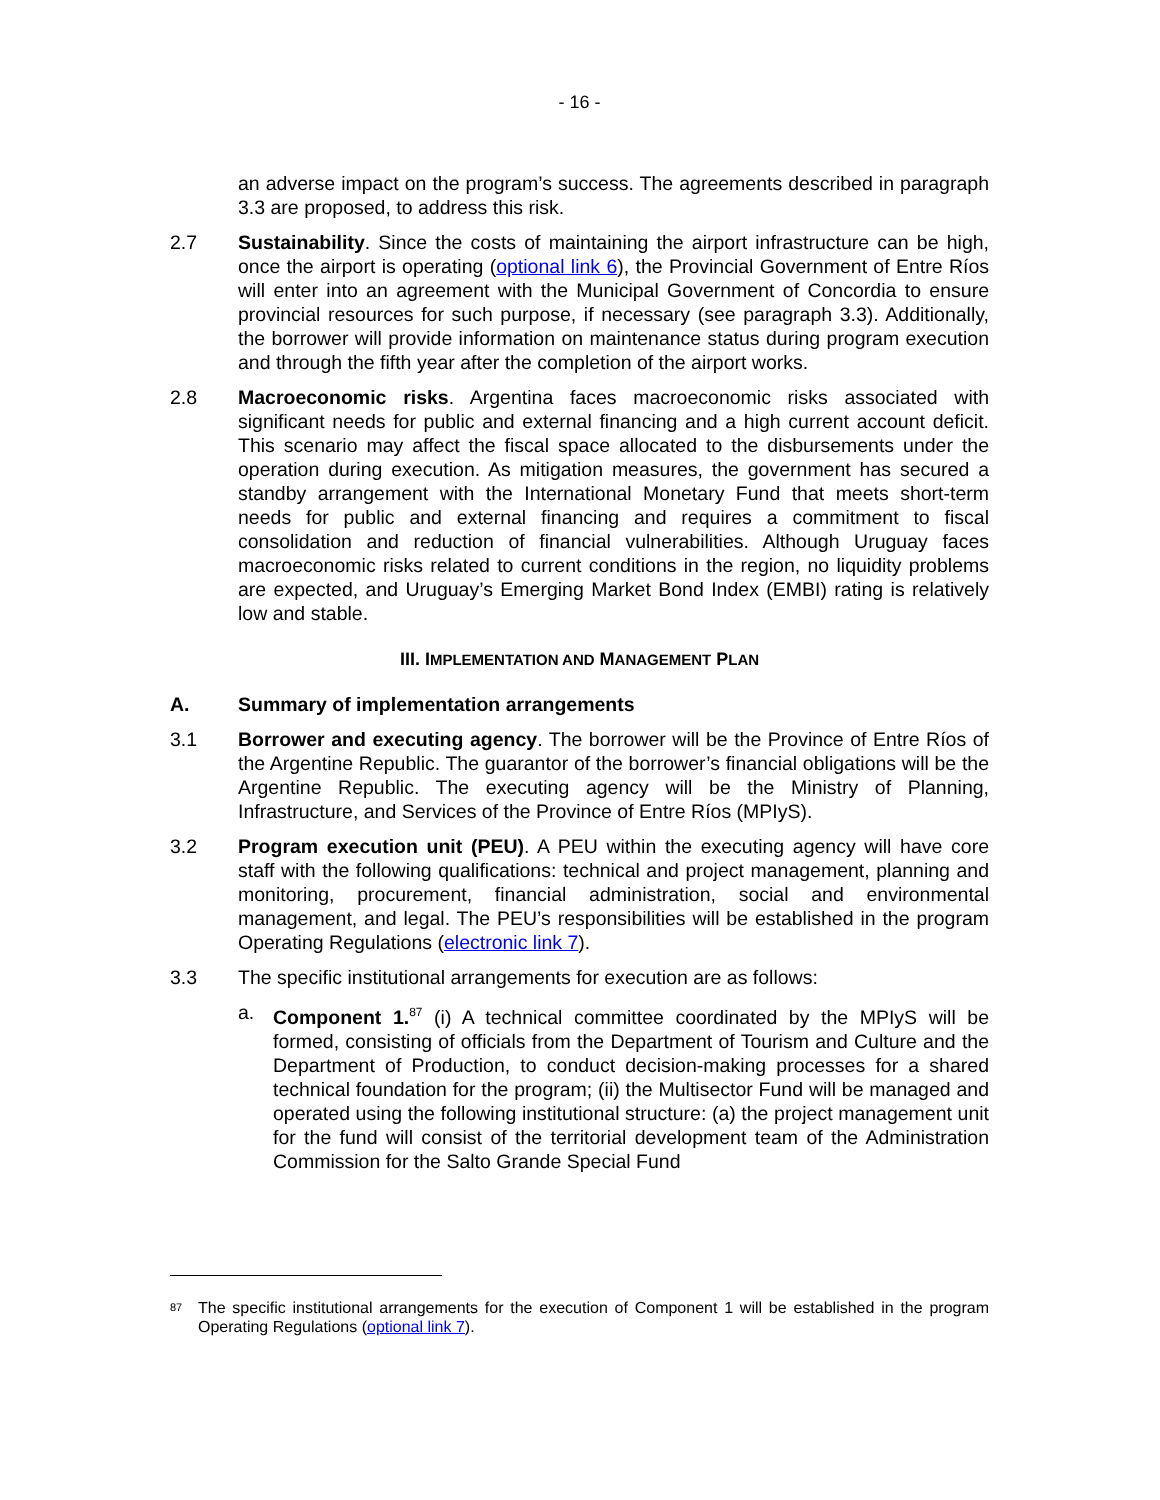- 16 -
an adverse impact on the program’s success. The agreements described in paragraph 3.3 are proposed, to address this risk.
2.7 Sustainability. Since the costs of maintaining the airport infrastructure can be high, once the airport is operating (optional link 6), the Provincial Government of Entre Ríos will enter into an agreement with the Municipal Government of Concordia to ensure provincial resources for such purpose, if necessary (see paragraph 3.3). Additionally, the borrower will provide information on maintenance status during program execution and through the fifth year after the completion of the airport works.
2.8 Macroeconomic risks. Argentina faces macroeconomic risks associated with significant needs for public and external financing and a high current account deficit. This scenario may affect the fiscal space allocated to the disbursements under the operation during execution. As mitigation measures, the government has secured a standby arrangement with the International Monetary Fund that meets short-term needs for public and external financing and requires a commitment to fiscal consolidation and reduction of financial vulnerabilities. Although Uruguay faces macroeconomic risks related to current conditions in the region, no liquidity problems are expected, and Uruguay’s Emerging Market Bond Index (EMBI) rating is relatively low and stable.
III. IMPLEMENTATION AND MANAGEMENT PLAN
A. Summary of implementation arrangements
3.1 Borrower and executing agency. The borrower will be the Province of Entre Ríos of the Argentine Republic. The guarantor of the borrower’s financial obligations will be the Argentine Republic. The executing agency will be the Ministry of Planning, Infrastructure, and Services of the Province of Entre Ríos (MPIyS).
3.2 Program execution unit (PEU). A PEU within the executing agency will have core staff with the following qualifications: technical and project management, planning and monitoring, procurement, financial administration, social and environmental management, and legal. The PEU’s responsibilities will be established in the program Operating Regulations (electronic link 7).
3.3 The specific institutional arrangements for execution are as follows:
a. Component 1.<sup>87</sup> (i) A technical committee coordinated by the MPIyS will be formed, consisting of officials from the Department of Tourism and Culture and the Department of Production, to conduct decision-making processes for a shared technical foundation for the program; (ii) the Multisector Fund will be managed and operated using the following institutional structure: (a) the project management unit for the fund will consist of the territorial development team of the Administration Commission for the Salto Grande Special Fund
<sup>87</sup>
The specific institutional arrangements for the execution of Component 1 will be established in the program Operating Regulations (optional link 7).